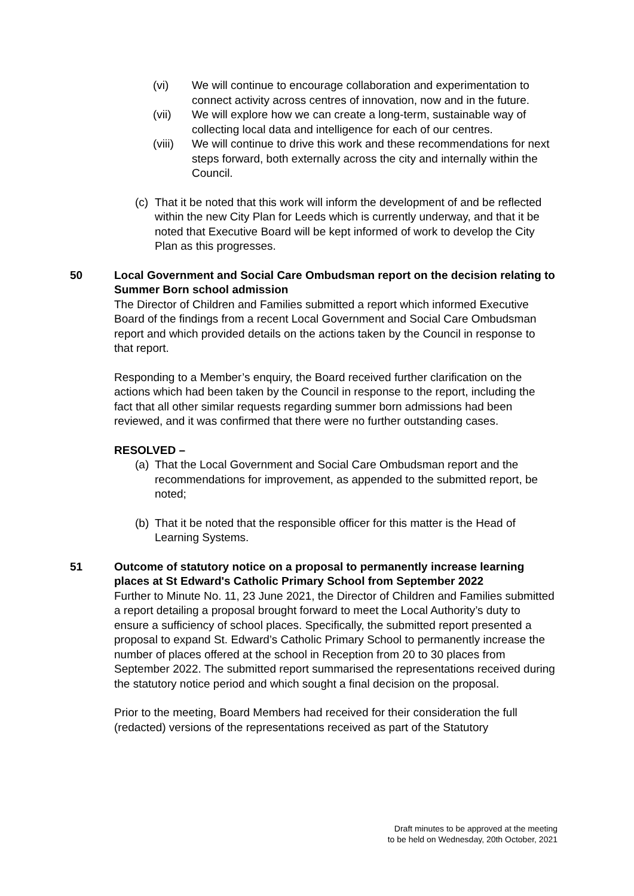(vi) We will continue to encourage collaboration and experimentation to connect activity across centres of innovation, now and in the future.
(vii) We will explore how we can create a long-term, sustainable way of collecting local data and intelligence for each of our centres.
(viii)
We will continue to drive this work and these recommendations for next steps forward, both externally across the city and internally within the Council.
(c)
That it be noted that this work will inform the development of and be reflected within the new City Plan for Leeds which is currently underway, and that it be noted that Executive Board will be kept informed of work to develop the City Plan as this progresses.
50 Local Government and Social Care Ombudsman report on the decision relating to Summer Born school admission
The Director of Children and Families submitted a report which informed Executive Board of the findings from a recent Local Government and Social Care Ombudsman report and which provided details on the actions taken by the Council in response to that report.
Responding to a Member’s enquiry, the Board received further clarification on the actions which had been taken by the Council in response to the report, including the fact that all other similar requests regarding summer born admissions had been reviewed, and it was confirmed that there were no further outstanding cases.
RESOLVED –
(a)
That the Local Government and Social Care Ombudsman report and the recommendations for improvement, as appended to the submitted report, be noted;
(b)
That it be noted that the responsible officer for this matter is the Head of Learning Systems.
51 Outcome of statutory notice on a proposal to permanently increase learning places at St Edward's Catholic Primary School from September 2022
Further to Minute No. 11, 23 June 2021, the Director of Children and Families submitted a report detailing a proposal brought forward to meet the Local Authority’s duty to ensure a sufficiency of school places. Specifically, the submitted report presented a proposal to expand St. Edward’s Catholic Primary School to permanently increase the number of places offered at the school in Reception from 20 to 30 places from September 2022. The submitted report summarised the representations received during the statutory notice period and which sought a final decision on the proposal.
Prior to the meeting, Board Members had received for their consideration the full (redacted) versions of the representations received as part of the Statutory
Draft minutes to be approved at the meeting
to be held on Wednesday, 20th October, 2021